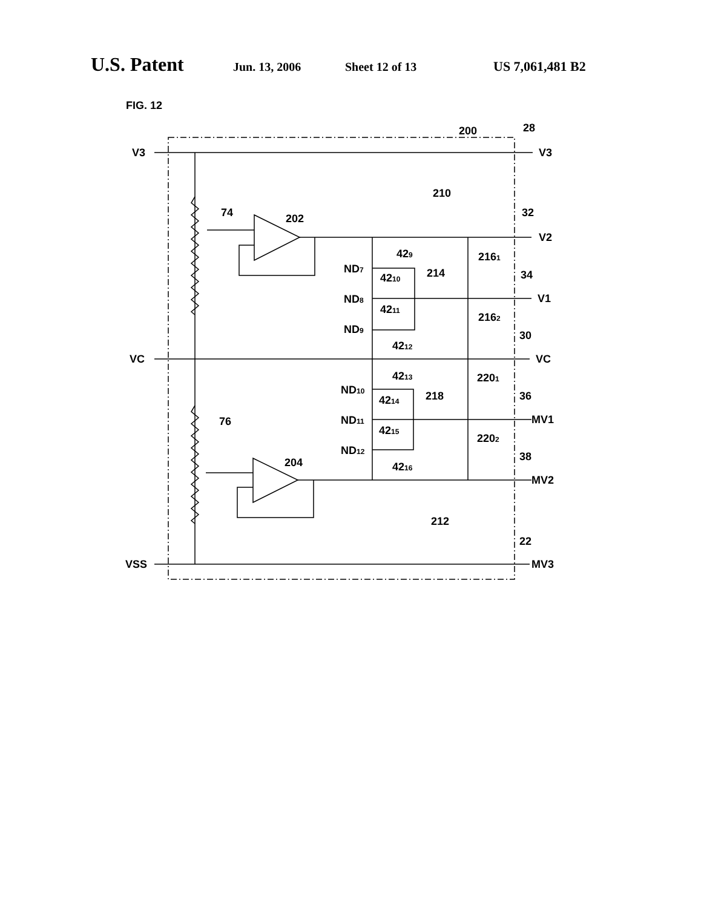U.S. Patent Jun. 13, 2006 Sheet 12 of 13 US 7,061,481 B2
V3
V3
VC
VC
VSS
MV3
V2
V1
MV1
MV2
28
32
34
30
36
38
22
200
210
212
74
76
202
204
429
4210
4211
4212
4213
4214
4215
4216
ND7
ND8
ND9
ND10
ND11
ND12
214
218
2161
2162
2201
2202
FIG. 12